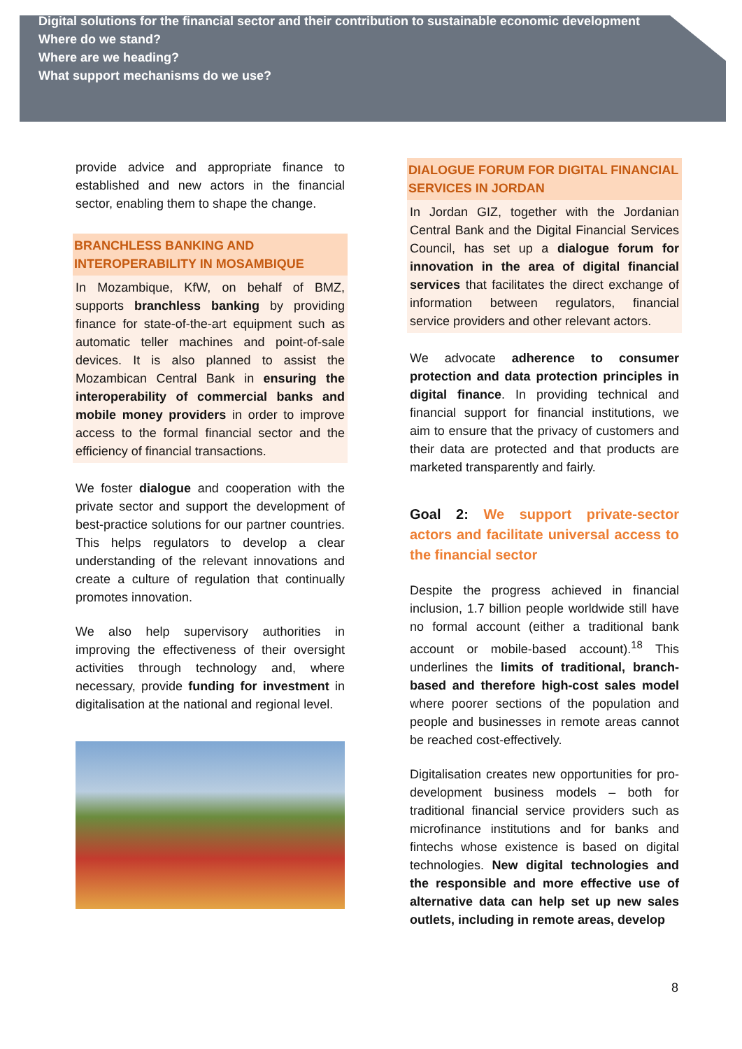Digital solutions for the financial sector and their contribution to sustainable economic development
Where do we stand?
Where are we heading?
What support mechanisms do we use?
provide advice and appropriate finance to established and new actors in the financial sector, enabling them to shape the change.
BRANCHLESS BANKING AND INTEROPERABILITY IN MOSAMBIQUE
In Mozambique, KfW, on behalf of BMZ, supports branchless banking by providing finance for state-of-the-art equipment such as automatic teller machines and point-of-sale devices. It is also planned to assist the Mozambican Central Bank in ensuring the interoperability of commercial banks and mobile money providers in order to improve access to the formal financial sector and the efficiency of financial transactions.
We foster dialogue and cooperation with the private sector and support the development of best-practice solutions for our partner countries. This helps regulators to develop a clear understanding of the relevant innovations and create a culture of regulation that continually promotes innovation.
We also help supervisory authorities in improving the effectiveness of their oversight activities through technology and, where necessary, provide funding for investment in digitalisation at the national and regional level.
DIALOGUE FORUM FOR DIGITAL FINANCIAL SERVICES IN JORDAN
In Jordan GIZ, together with the Jordanian Central Bank and the Digital Financial Services Council, has set up a dialogue forum for innovation in the area of digital financial services that facilitates the direct exchange of information between regulators, financial service providers and other relevant actors.
We advocate adherence to consumer protection and data protection principles in digital finance. In providing technical and financial support for financial institutions, we aim to ensure that the privacy of customers and their data are protected and that products are marketed transparently and fairly.
Goal 2: We support private-sector actors and facilitate universal access to the financial sector
Despite the progress achieved in financial inclusion, 1.7 billion people worldwide still have no formal account (either a traditional bank account or mobile-based account).<sup>18</sup> This underlines the limits of traditional, branch-based and therefore high-cost sales model where poorer sections of the population and people and businesses in remote areas cannot be reached cost-effectively.
Digitalisation creates new opportunities for pro-development business models – both for traditional financial service providers such as microfinance institutions and for banks and fintechs whose existence is based on digital technologies. New digital technologies and the responsible and more effective use of alternative data can help set up new sales outlets, including in remote areas, develop
8